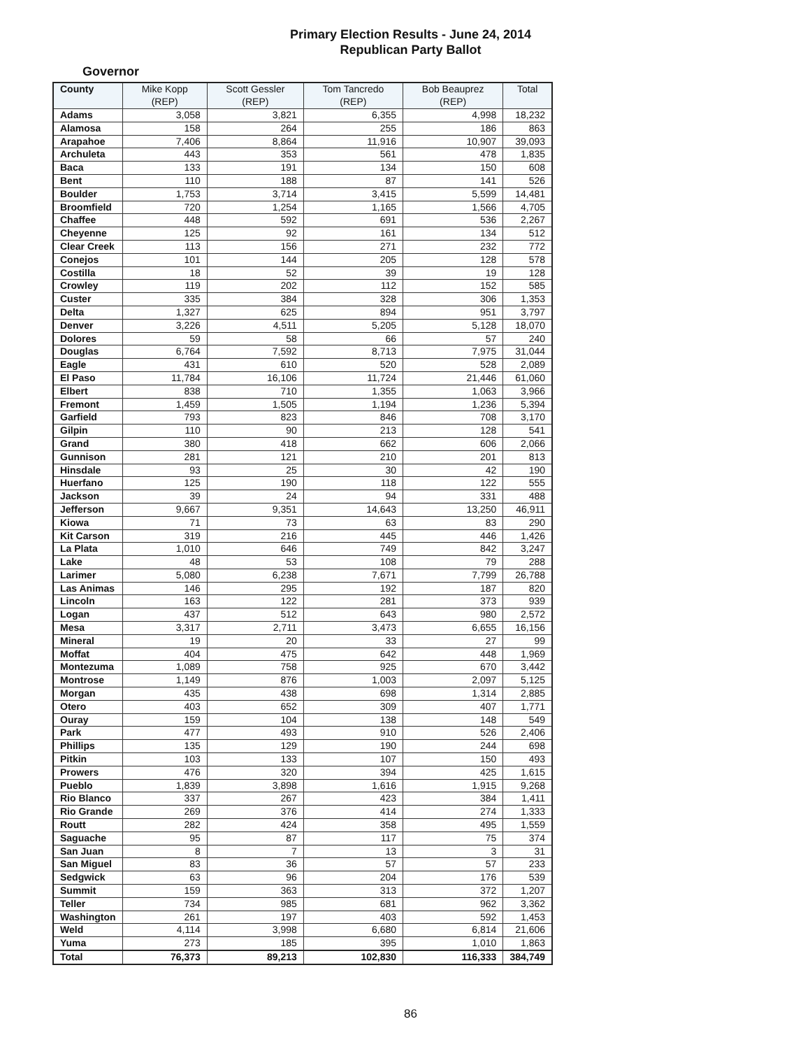Primary Election Results - June 24, 2014
Republican Party Ballot
Governor
| County | Mike Kopp (REP) | Scott Gessler (REP) | Tom Tancredo (REP) | Bob Beauprez (REP) | Total |
| --- | --- | --- | --- | --- | --- |
| Adams | 3,058 | 3,821 | 6,355 | 4,998 | 18,232 |
| Alamosa | 158 | 264 | 255 | 186 | 863 |
| Arapahoe | 7,406 | 8,864 | 11,916 | 10,907 | 39,093 |
| Archuleta | 443 | 353 | 561 | 478 | 1,835 |
| Baca | 133 | 191 | 134 | 150 | 608 |
| Bent | 110 | 188 | 87 | 141 | 526 |
| Boulder | 1,753 | 3,714 | 3,415 | 5,599 | 14,481 |
| Broomfield | 720 | 1,254 | 1,165 | 1,566 | 4,705 |
| Chaffee | 448 | 592 | 691 | 536 | 2,267 |
| Cheyenne | 125 | 92 | 161 | 134 | 512 |
| Clear Creek | 113 | 156 | 271 | 232 | 772 |
| Conejos | 101 | 144 | 205 | 128 | 578 |
| Costilla | 18 | 52 | 39 | 19 | 128 |
| Crowley | 119 | 202 | 112 | 152 | 585 |
| Custer | 335 | 384 | 328 | 306 | 1,353 |
| Delta | 1,327 | 625 | 894 | 951 | 3,797 |
| Denver | 3,226 | 4,511 | 5,205 | 5,128 | 18,070 |
| Dolores | 59 | 58 | 66 | 57 | 240 |
| Douglas | 6,764 | 7,592 | 8,713 | 7,975 | 31,044 |
| Eagle | 431 | 610 | 520 | 528 | 2,089 |
| El Paso | 11,784 | 16,106 | 11,724 | 21,446 | 61,060 |
| Elbert | 838 | 710 | 1,355 | 1,063 | 3,966 |
| Fremont | 1,459 | 1,505 | 1,194 | 1,236 | 5,394 |
| Garfield | 793 | 823 | 846 | 708 | 3,170 |
| Gilpin | 110 | 90 | 213 | 128 | 541 |
| Grand | 380 | 418 | 662 | 606 | 2,066 |
| Gunnison | 281 | 121 | 210 | 201 | 813 |
| Hinsdale | 93 | 25 | 30 | 42 | 190 |
| Huerfano | 125 | 190 | 118 | 122 | 555 |
| Jackson | 39 | 24 | 94 | 331 | 488 |
| Jefferson | 9,667 | 9,351 | 14,643 | 13,250 | 46,911 |
| Kiowa | 71 | 73 | 63 | 83 | 290 |
| Kit Carson | 319 | 216 | 445 | 446 | 1,426 |
| La Plata | 1,010 | 646 | 749 | 842 | 3,247 |
| Lake | 48 | 53 | 108 | 79 | 288 |
| Larimer | 5,080 | 6,238 | 7,671 | 7,799 | 26,788 |
| Las Animas | 146 | 295 | 192 | 187 | 820 |
| Lincoln | 163 | 122 | 281 | 373 | 939 |
| Logan | 437 | 512 | 643 | 980 | 2,572 |
| Mesa | 3,317 | 2,711 | 3,473 | 6,655 | 16,156 |
| Mineral | 19 | 20 | 33 | 27 | 99 |
| Moffat | 404 | 475 | 642 | 448 | 1,969 |
| Montezuma | 1,089 | 758 | 925 | 670 | 3,442 |
| Montrose | 1,149 | 876 | 1,003 | 2,097 | 5,125 |
| Morgan | 435 | 438 | 698 | 1,314 | 2,885 |
| Otero | 403 | 652 | 309 | 407 | 1,771 |
| Ouray | 159 | 104 | 138 | 148 | 549 |
| Park | 477 | 493 | 910 | 526 | 2,406 |
| Phillips | 135 | 129 | 190 | 244 | 698 |
| Pitkin | 103 | 133 | 107 | 150 | 493 |
| Prowers | 476 | 320 | 394 | 425 | 1,615 |
| Pueblo | 1,839 | 3,898 | 1,616 | 1,915 | 9,268 |
| Rio Blanco | 337 | 267 | 423 | 384 | 1,411 |
| Rio Grande | 269 | 376 | 414 | 274 | 1,333 |
| Routt | 282 | 424 | 358 | 495 | 1,559 |
| Saguache | 95 | 87 | 117 | 75 | 374 |
| San Juan | 8 | 7 | 13 | 3 | 31 |
| San Miguel | 83 | 36 | 57 | 57 | 233 |
| Sedgwick | 63 | 96 | 204 | 176 | 539 |
| Summit | 159 | 363 | 313 | 372 | 1,207 |
| Teller | 734 | 985 | 681 | 962 | 3,362 |
| Washington | 261 | 197 | 403 | 592 | 1,453 |
| Weld | 4,114 | 3,998 | 6,680 | 6,814 | 21,606 |
| Yuma | 273 | 185 | 395 | 1,010 | 1,863 |
| Total | 76,373 | 89,213 | 102,830 | 116,333 | 384,749 |
86